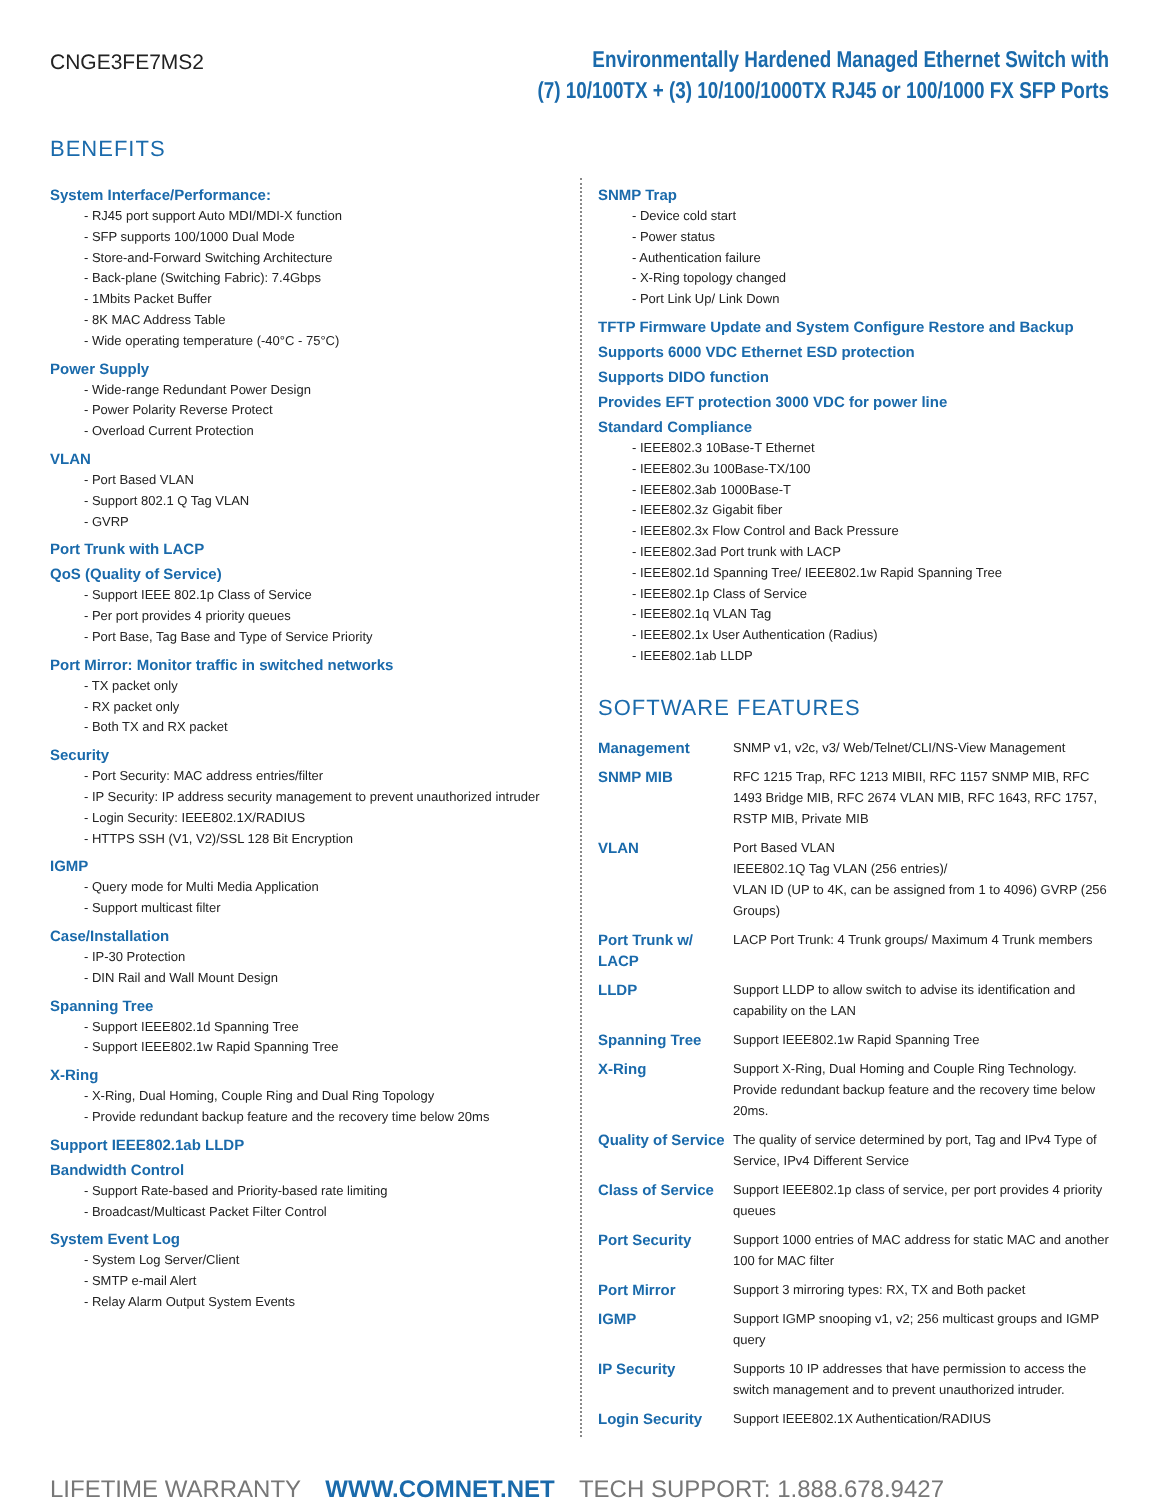CNGE3FE7MS2
Environmentally Hardened Managed Ethernet Switch with
(7) 10/100TX + (3) 10/100/1000TX RJ45 or 100/1000 FX SFP Ports
BENEFITS
System Interface/Performance:
- RJ45 port support Auto MDI/MDI-X function
- SFP supports 100/1000 Dual Mode
- Store-and-Forward Switching Architecture
- Back-plane (Switching Fabric): 7.4Gbps
- 1Mbits Packet Buffer
- 8K MAC Address Table
- Wide operating temperature (-40°C - 75°C)
Power Supply
- Wide-range Redundant Power Design
- Power Polarity Reverse Protect
- Overload Current Protection
VLAN
- Port Based VLAN
- Support 802.1 Q Tag VLAN
- GVRP
Port Trunk with LACP
QoS (Quality of Service)
- Support IEEE 802.1p Class of Service
- Per port provides 4 priority queues
- Port Base, Tag Base and Type of Service Priority
Port Mirror: Monitor traffic in switched networks
- TX packet only
- RX packet only
- Both TX and RX packet
Security
- Port Security: MAC address entries/filter
- IP Security: IP address security management to prevent unauthorized intruder
- Login Security: IEEE802.1X/RADIUS
- HTTPS SSH (V1, V2)/SSL 128 Bit Encryption
IGMP
- Query mode for Multi Media Application
- Support multicast filter
Case/Installation
- IP-30 Protection
- DIN Rail and Wall Mount Design
Spanning Tree
- Support IEEE802.1d Spanning Tree
- Support IEEE802.1w Rapid Spanning Tree
X-Ring
- X-Ring, Dual Homing, Couple Ring and Dual Ring Topology
- Provide redundant backup feature and the recovery time below 20ms
Support IEEE802.1ab LLDP
Bandwidth Control
- Support Rate-based and Priority-based rate limiting
- Broadcast/Multicast Packet Filter Control
System Event Log
- System Log Server/Client
- SMTP e-mail Alert
- Relay Alarm Output System Events
SNMP Trap
- Device cold start
- Power status
- Authentication failure
- X-Ring topology changed
- Port Link Up/ Link Down
TFTP Firmware Update and System Configure Restore and Backup
Supports 6000 VDC Ethernet ESD protection
Supports DIDO function
Provides EFT protection 3000 VDC for power line
Standard Compliance
- IEEE802.3 10Base-T Ethernet
- IEEE802.3u 100Base-TX/100
- IEEE802.3ab 1000Base-T
- IEEE802.3z Gigabit fiber
- IEEE802.3x Flow Control and Back Pressure
- IEEE802.3ad Port trunk with LACP
- IEEE802.1d Spanning Tree/ IEEE802.1w Rapid Spanning Tree
- IEEE802.1p Class of Service
- IEEE802.1q VLAN Tag
- IEEE802.1x User Authentication (Radius)
- IEEE802.1ab LLDP
SOFTWARE FEATURES
| Management | SNMP v1, v2c, v3/ Web/Telnet/CLI/NS-View Management |
| SNMP MIB | RFC 1215 Trap, RFC 1213 MIBII, RFC 1157 SNMP MIB, RFC 1493 Bridge MIB, RFC 2674 VLAN MIB, RFC 1643, RFC 1757, RSTP MIB, Private MIB |
| VLAN | Port Based VLAN IEEE802.1Q Tag VLAN (256 entries)/ VLAN ID (UP to 4K, can be assigned from 1 to 4096) GVRP (256 Groups) |
| Port Trunk w/ LACP | LACP Port Trunk: 4 Trunk groups/ Maximum 4 Trunk members |
| LLDP | Support LLDP to allow switch to advise its identification and capability on the LAN |
| Spanning Tree | Support IEEE802.1w Rapid Spanning Tree |
| X-Ring | Support X-Ring, Dual Homing and Couple Ring Technology. Provide redundant backup feature and the recovery time below 20ms. |
| Quality of Service | The quality of service determined by port, Tag and IPv4 Type of Service, IPv4 Different Service |
| Class of Service | Support IEEE802.1p class of service, per port provides 4 priority queues |
| Port Security | Support 1000 entries of MAC address for static MAC and another 100 for MAC filter |
| Port Mirror | Support 3 mirroring types: RX, TX and Both packet |
| IGMP | Support IGMP snooping v1, v2; 256 multicast groups and IGMP query |
| IP Security | Supports 10 IP addresses that have permission to access the switch management and to prevent unauthorized intruder. |
| Login Security | Support IEEE802.1X Authentication/RADIUS |
LIFETIME WARRANTY WWW.COMNET.NET TECH SUPPORT: 1.888.678.9427